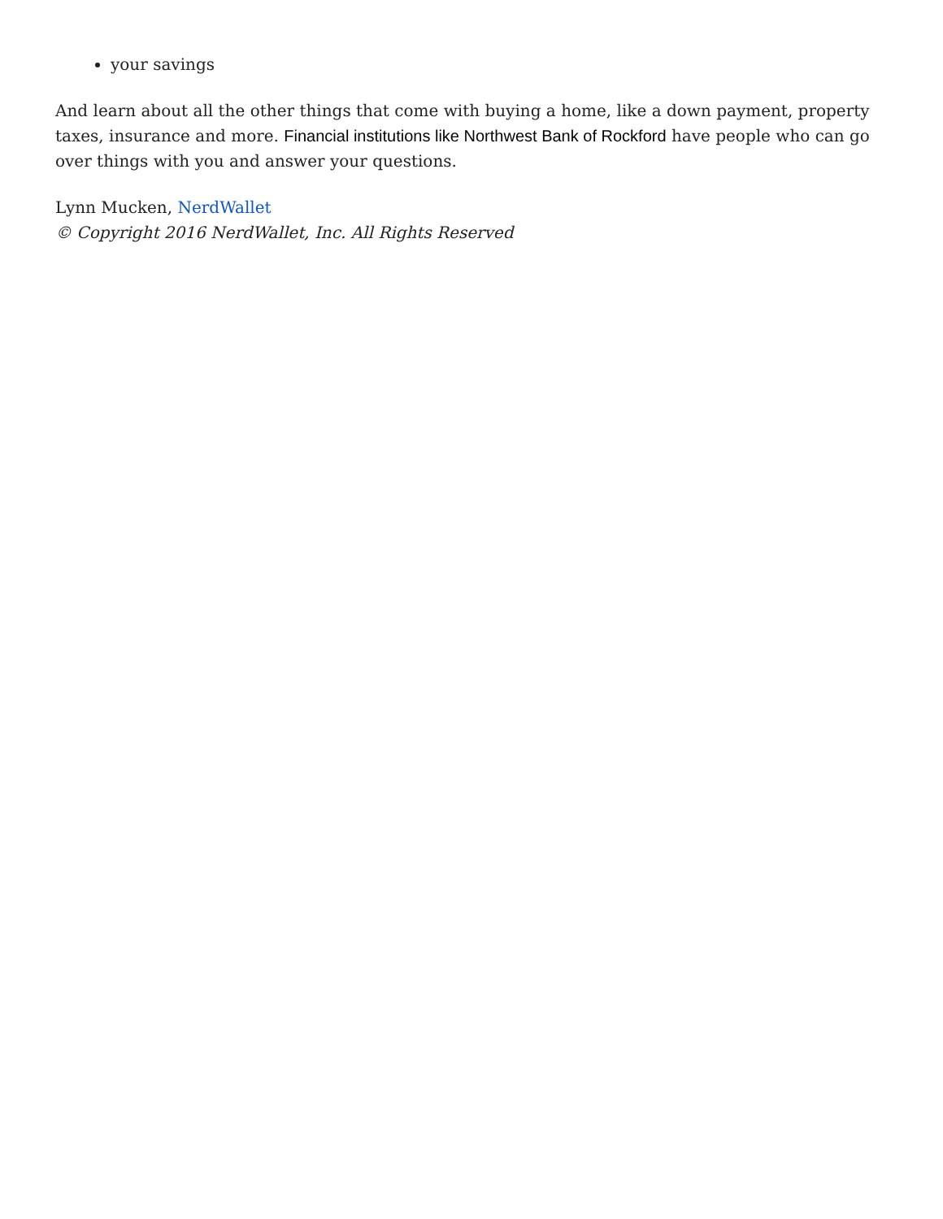your savings
And learn about all the other things that come with buying a home, like a down payment, property taxes, insurance and more. Financial institutions like Northwest Bank of Rockford have people who can go over things with you and answer your questions.
Lynn Mucken, NerdWallet
© Copyright 2016 NerdWallet, Inc. All Rights Reserved